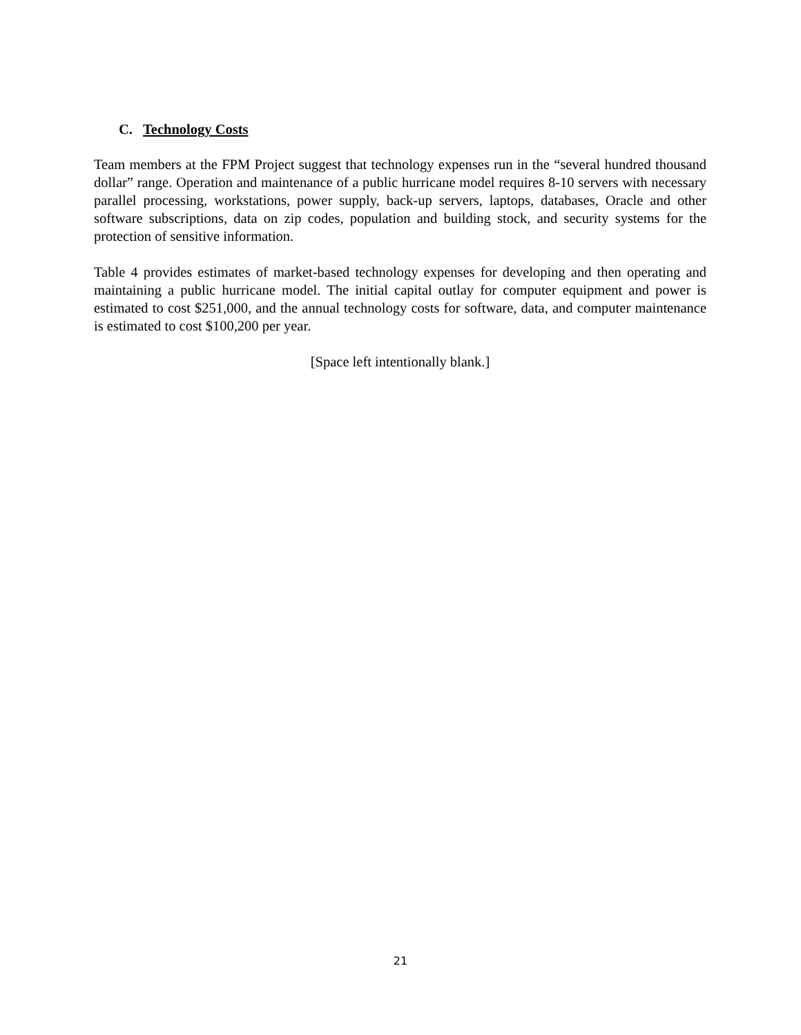C. Technology Costs
Team members at the FPM Project suggest that technology expenses run in the “several hundred thousand dollar” range. Operation and maintenance of a public hurricane model requires 8-10 servers with necessary parallel processing, workstations, power supply, back-up servers, laptops, databases, Oracle and other software subscriptions, data on zip codes, population and building stock, and security systems for the protection of sensitive information.
Table 4 provides estimates of market-based technology expenses for developing and then operating and maintaining a public hurricane model. The initial capital outlay for computer equipment and power is estimated to cost $251,000, and the annual technology costs for software, data, and computer maintenance is estimated to cost $100,200 per year.
[Space left intentionally blank.]
21